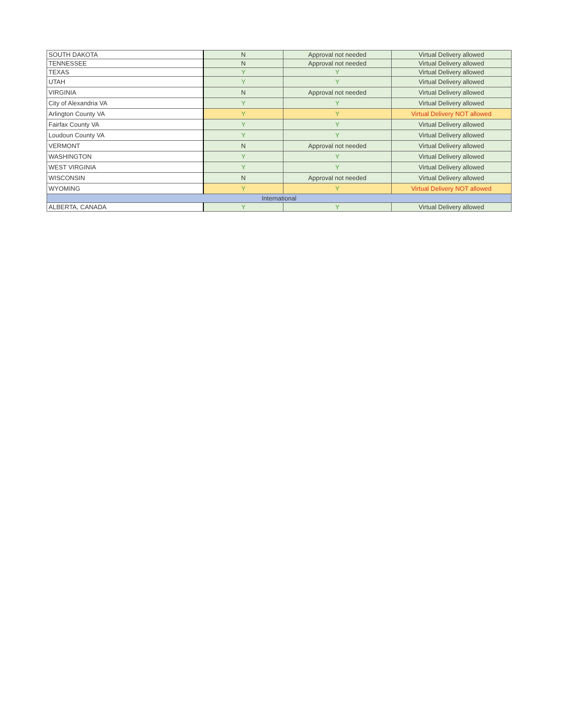| SOUTH DAKOTA | N | Approval not needed | Virtual Delivery allowed |
| TENNESSEE | N | Approval not needed | Virtual Delivery allowed |
| TEXAS | Y | Y | Virtual Delivery allowed |
| UTAH | Y | Y | Virtual Delivery allowed |
| VIRGINIA | N | Approval not needed | Virtual Delivery allowed |
| City of Alexandria VA | Y | Y | Virtual Delivery allowed |
| Arlington County VA | Y | Y | Virtual Delivery NOT allowed |
| Fairfax County VA | Y | Y | Virtual Delivery allowed |
| Loudoun County VA | Y | Y | Virtual Delivery allowed |
| VERMONT | N | Approval not needed | Virtual Delivery allowed |
| WASHINGTON | Y | Y | Virtual Delivery allowed |
| WEST VIRGINIA | Y | Y | Virtual Delivery allowed |
| WISCONSIN | N | Approval not needed | Virtual Delivery allowed |
| WYOMING | Y | Y | Virtual Delivery NOT allowed |
| International | | | |
| ALBERTA, CANADA | Y | Y | Virtual Delivery allowed |